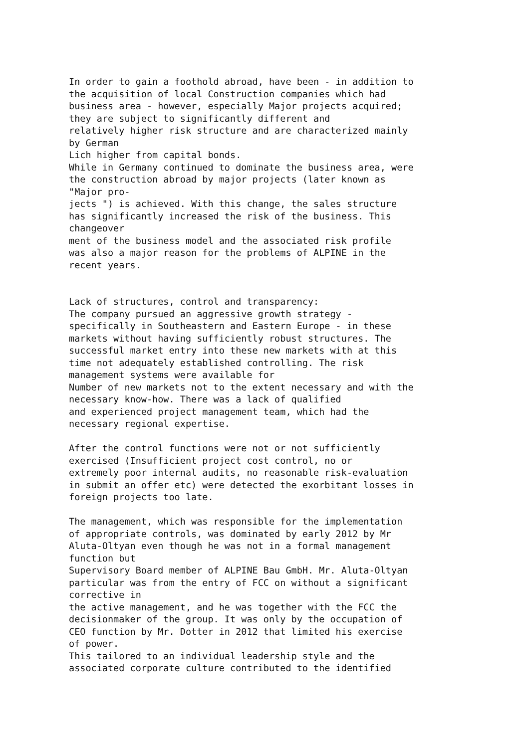In order to gain a foothold abroad, have been - in addition to
the acquisition of local Construction companies which had
business area - however, especially Major projects acquired;
they are subject to significantly different and
relatively higher risk structure and are characterized mainly
by German
Lich higher from capital bonds.
While in Germany continued to dominate the business area, were
the construction abroad by major projects (later known as
"Major pro-
jects ") is achieved. With this change, the sales structure
has significantly increased the risk of the business. This
changeover
ment of the business model and the associated risk profile
was also a major reason for the problems of ALPINE in the
recent years.


Lack of structures, control and transparency:
The company pursued an aggressive growth strategy -
specifically in Southeastern and Eastern Europe - in these
markets without having sufficiently robust structures. The
successful market entry into these new markets with at this
time not adequately established controlling. The risk
management systems were available for
Number of new markets not to the extent necessary and with the
necessary know-how. There was a lack of qualified
and experienced project management team, which had the
necessary regional expertise.

After the control functions were not or not sufficiently
exercised (Insufficient project cost control, no or
extremely poor internal audits, no reasonable risk-evaluation
in submit an offer etc) were detected the exorbitant losses in
foreign projects too late.

The management, which was responsible for the implementation
of appropriate controls, was dominated by early 2012 by Mr
Aluta-Oltyan even though he was not in a formal management
function but
Supervisory Board member of ALPINE Bau GmbH. Mr. Aluta-Oltyan
particular was from the entry of FCC on without a significant
corrective in
the active management, and he was together with the FCC the
decisionmaker of the group. It was only by the occupation of
CEO function by Mr. Dotter in 2012 that limited his exercise
of power.
This tailored to an individual leadership style and the
associated corporate culture contributed to the identified